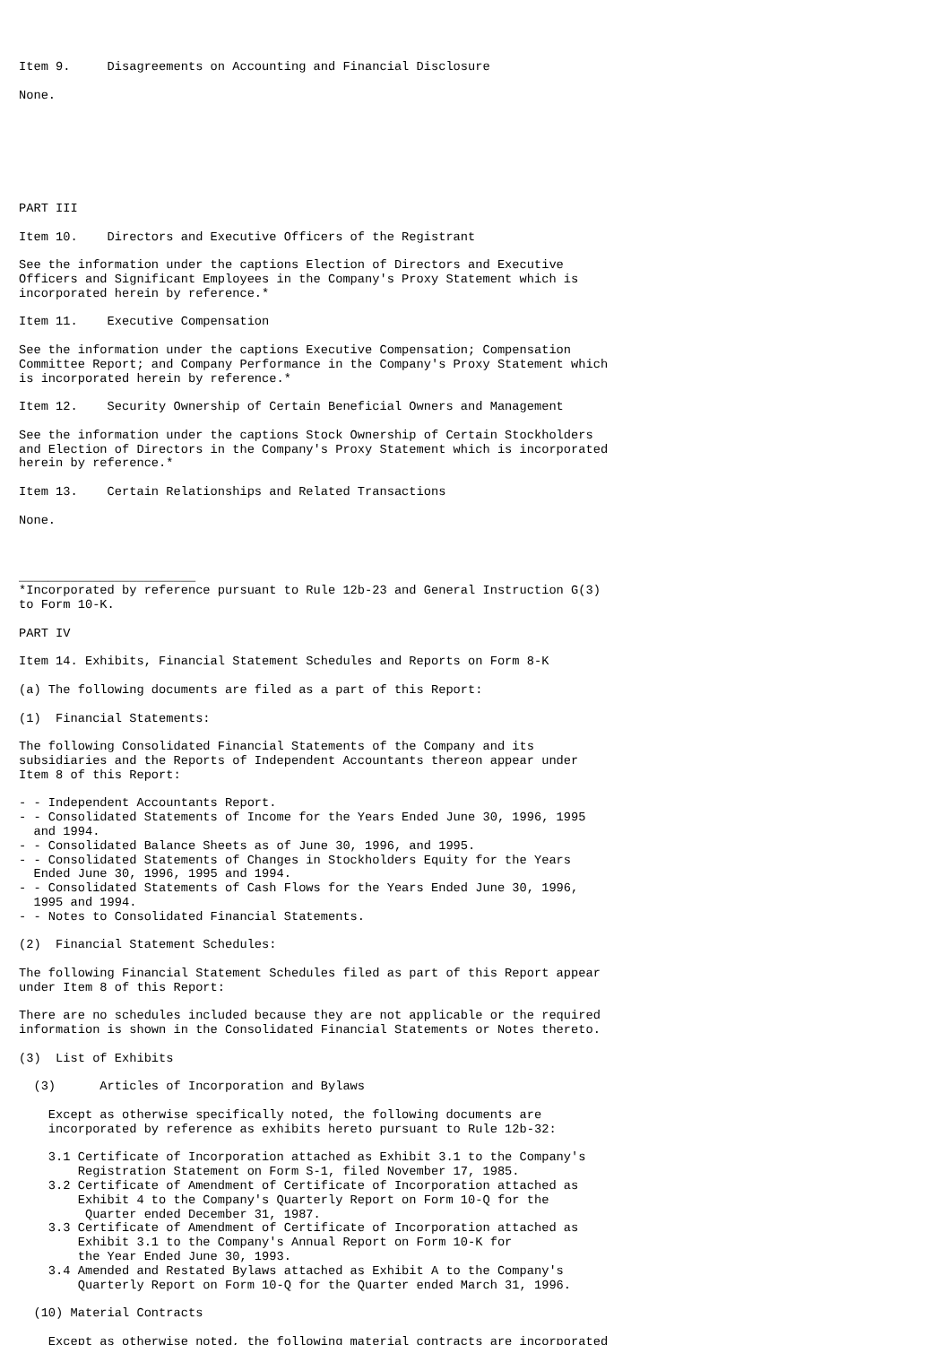Item 9.     Disagreements on Accounting and Financial Disclosure

None.







PART III

Item 10.    Directors and Executive Officers of the Registrant

See the information under the captions Election of Directors and Executive
Officers and Significant Employees in the Company's Proxy Statement which is
incorporated herein by reference.*

Item 11.    Executive Compensation

See the information under the captions Executive Compensation; Compensation
Committee Report; and Company Performance in the Company's Proxy Statement which
is incorporated herein by reference.*

Item 12.    Security Ownership of Certain Beneficial Owners and Management

See the information under the captions Stock Ownership of Certain Stockholders
and Election of Directors in the Company's Proxy Statement which is incorporated
herein by reference.*

Item 13.    Certain Relationships and Related Transactions

None.



________________________
*Incorporated by reference pursuant to Rule 12b-23 and General Instruction G(3)
to Form 10-K.

PART IV

Item 14. Exhibits, Financial Statement Schedules and Reports on Form 8-K

(a) The following documents are filed as a part of this Report:

(1)  Financial Statements:

The following Consolidated Financial Statements of the Company and its
subsidiaries and the Reports of Independent Accountants thereon appear under
Item 8 of this Report:

- - Independent Accountants Report.
- - Consolidated Statements of Income for the Years Ended June 30, 1996, 1995
  and 1994.
- - Consolidated Balance Sheets as of June 30, 1996, and 1995.
- - Consolidated Statements of Changes in Stockholders Equity for the Years
  Ended June 30, 1996, 1995 and 1994.
- - Consolidated Statements of Cash Flows for the Years Ended June 30, 1996,
  1995 and 1994.
- - Notes to Consolidated Financial Statements.

(2)  Financial Statement Schedules:

The following Financial Statement Schedules filed as part of this Report appear
under Item 8 of this Report:

There are no schedules included because they are not applicable or the required
information is shown in the Consolidated Financial Statements or Notes thereto.

(3)  List of Exhibits

  (3)      Articles of Incorporation and Bylaws

    Except as otherwise specifically noted, the following documents are
    incorporated by reference as exhibits hereto pursuant to Rule 12b-32:

    3.1 Certificate of Incorporation attached as Exhibit 3.1 to the Company's
        Registration Statement on Form S-1, filed November 17, 1985.
    3.2 Certificate of Amendment of Certificate of Incorporation attached as
        Exhibit 4 to the Company's Quarterly Report on Form 10-Q for the
         Quarter ended December 31, 1987.
    3.3 Certificate of Amendment of Certificate of Incorporation attached as
        Exhibit 3.1 to the Company's Annual Report on Form 10-K for
        the Year Ended June 30, 1993.
    3.4 Amended and Restated Bylaws attached as Exhibit A to the Company's
        Quarterly Report on Form 10-Q for the Quarter ended March 31, 1996.

  (10) Material Contracts

    Except as otherwise noted, the following material contracts are incorporated